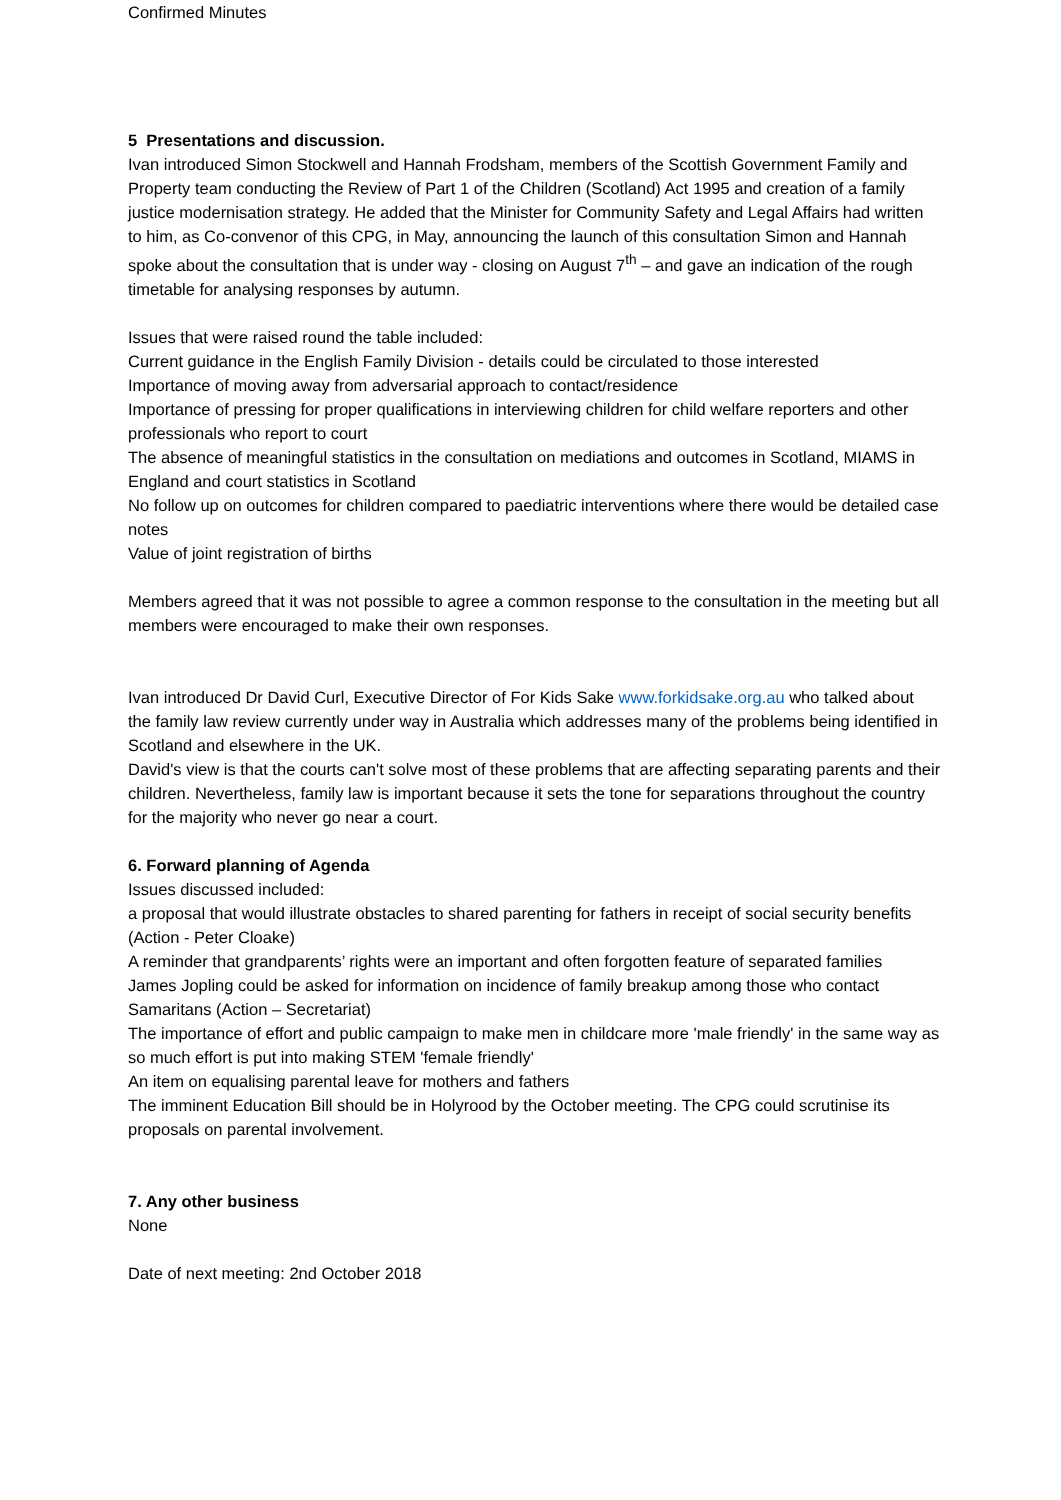Confirmed Minutes
5 Presentations and discussion.
Ivan introduced Simon Stockwell and Hannah Frodsham, members of the Scottish Government Family and Property team conducting the Review of Part 1 of the Children (Scotland) Act 1995 and creation of a family justice modernisation strategy. He added that the Minister for Community Safety and Legal Affairs had written to him, as Co-convenor of this CPG, in May, announcing the launch of this consultation Simon and Hannah spoke about the consultation that is under way - closing on August 7<sup>th</sup> – and gave an indication of the rough timetable for analysing responses by autumn.
Issues that were raised round the table included:
Current guidance in the English Family Division - details could be circulated to those interested
Importance of moving away from adversarial approach to contact/residence
Importance of pressing for proper qualifications in interviewing children for child welfare reporters and other professionals who report to court
The absence of meaningful statistics in the consultation on mediations and outcomes in Scotland, MIAMS in England and court statistics in Scotland
No follow up on outcomes for children compared to paediatric interventions where there would be detailed case notes
Value of joint registration of births
Members agreed that it was not possible to agree a common response to the consultation in the meeting but all members were encouraged to make their own responses.
Ivan introduced Dr David Curl, Executive Director of For Kids Sake www.forkidsake.org.au who talked about the family law review currently under way in Australia which addresses many of the problems being identified in Scotland and elsewhere in the UK.
David's view is that the courts can't solve most of these problems that are affecting separating parents and their children. Nevertheless, family law is important because it sets the tone for separations throughout the country for the majority who never go near a court.
6. Forward planning of Agenda
Issues discussed included:
a proposal that would illustrate obstacles to shared parenting for fathers in receipt of social security benefits (Action - Peter Cloake)
A reminder that grandparents’ rights were an important and often forgotten feature of separated families
James Jopling could be asked for information on incidence of family breakup among those who contact Samaritans (Action – Secretariat)
The importance of effort and public campaign to make men in childcare more 'male friendly' in the same way as so much effort is put into making STEM 'female friendly'
An item on equalising parental leave for mothers and fathers
The imminent Education Bill should be in Holyrood by the October meeting. The CPG could scrutinise its proposals on parental involvement.
7. Any other business
None
Date of next meeting: 2nd October 2018